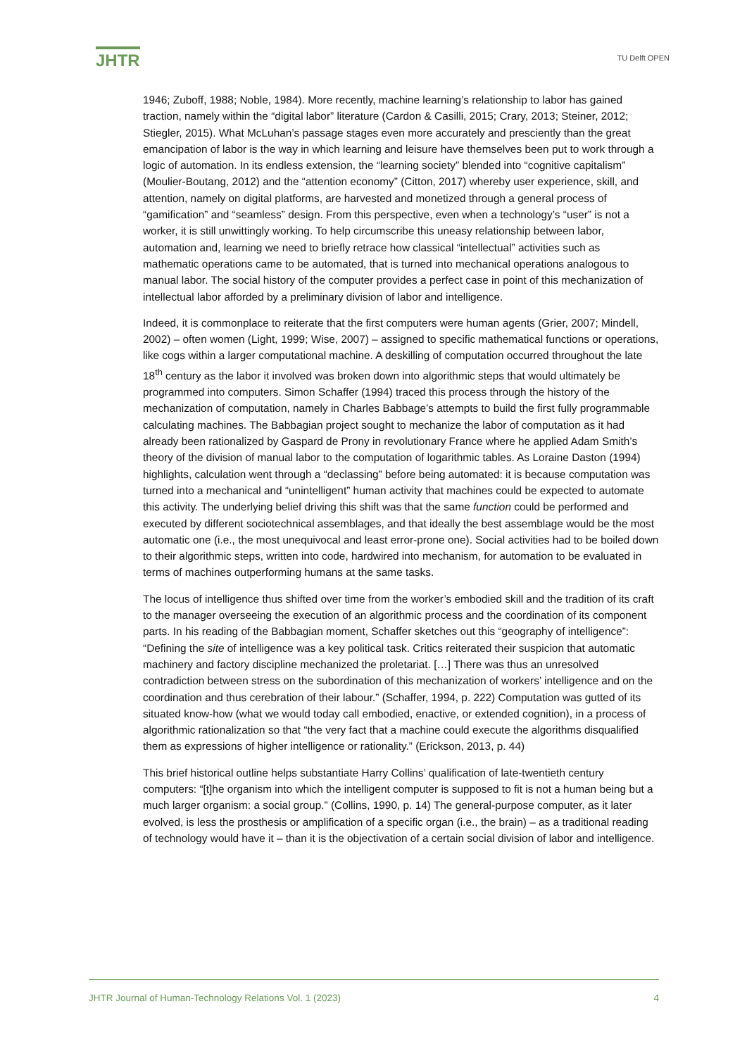JHTR
TU Delft OPEN
1946; Zuboff, 1988; Noble, 1984). More recently, machine learning’s relationship to labor has gained traction, namely within the “digital labor” literature (Cardon & Casilli, 2015; Crary, 2013; Steiner, 2012; Stiegler, 2015). What McLuhan’s passage stages even more accurately and presciently than the great emancipation of labor is the way in which learning and leisure have themselves been put to work through a logic of automation. In its endless extension, the “learning society” blended into “cognitive capitalism” (Moulier-Boutang, 2012) and the “attention economy” (Citton, 2017) whereby user experience, skill, and attention, namely on digital platforms, are harvested and monetized through a general process of “gamification” and “seamless” design. From this perspective, even when a technology’s “user” is not a worker, it is still unwittingly working. To help circumscribe this uneasy relationship between labor, automation and, learning we need to briefly retrace how classical “intellectual” activities such as mathematic operations came to be automated, that is turned into mechanical operations analogous to manual labor. The social history of the computer provides a perfect case in point of this mechanization of intellectual labor afforded by a preliminary division of labor and intelligence.
Indeed, it is commonplace to reiterate that the first computers were human agents (Grier, 2007; Mindell, 2002) – often women (Light, 1999; Wise, 2007) – assigned to specific mathematical functions or operations, like cogs within a larger computational machine. A deskilling of computation occurred throughout the late 18<sup>th</sup> century as the labor it involved was broken down into algorithmic steps that would ultimately be programmed into computers. Simon Schaffer (1994) traced this process through the history of the mechanization of computation, namely in Charles Babbage’s attempts to build the first fully programmable calculating machines. The Babbagian project sought to mechanize the labor of computation as it had already been rationalized by Gaspard de Prony in revolutionary France where he applied Adam Smith’s theory of the division of manual labor to the computation of logarithmic tables. As Loraine Daston (1994) highlights, calculation went through a “declassing” before being automated: it is because computation was turned into a mechanical and “unintelligent” human activity that machines could be expected to automate this activity. The underlying belief driving this shift was that the same function could be performed and executed by different sociotechnical assemblages, and that ideally the best assemblage would be the most automatic one (i.e., the most unequivocal and least error-prone one). Social activities had to be boiled down to their algorithmic steps, written into code, hardwired into mechanism, for automation to be evaluated in terms of machines outperforming humans at the same tasks.
The locus of intelligence thus shifted over time from the worker’s embodied skill and the tradition of its craft to the manager overseeing the execution of an algorithmic process and the coordination of its component parts. In his reading of the Babbagian moment, Schaffer sketches out this “geography of intelligence”: “Defining the site of intelligence was a key political task. Critics reiterated their suspicion that automatic machinery and factory discipline mechanized the proletariat. […] There was thus an unresolved contradiction between stress on the subordination of this mechanization of workers’ intelligence and on the coordination and thus cerebration of their labour.” (Schaffer, 1994, p. 222) Computation was gutted of its situated know-how (what we would today call embodied, enactive, or extended cognition), in a process of algorithmic rationalization so that “the very fact that a machine could execute the algorithms disqualified them as expressions of higher intelligence or rationality.” (Erickson, 2013, p. 44)
This brief historical outline helps substantiate Harry Collins’ qualification of late-twentieth century computers: “[t]he organism into which the intelligent computer is supposed to fit is not a human being but a much larger organism: a social group.” (Collins, 1990, p. 14) The general-purpose computer, as it later evolved, is less the prosthesis or amplification of a specific organ (i.e., the brain) – as a traditional reading of technology would have it – than it is the objectivation of a certain social division of labor and intelligence.
JHTR Journal of Human-Technology Relations Vol. 1 (2023) 4